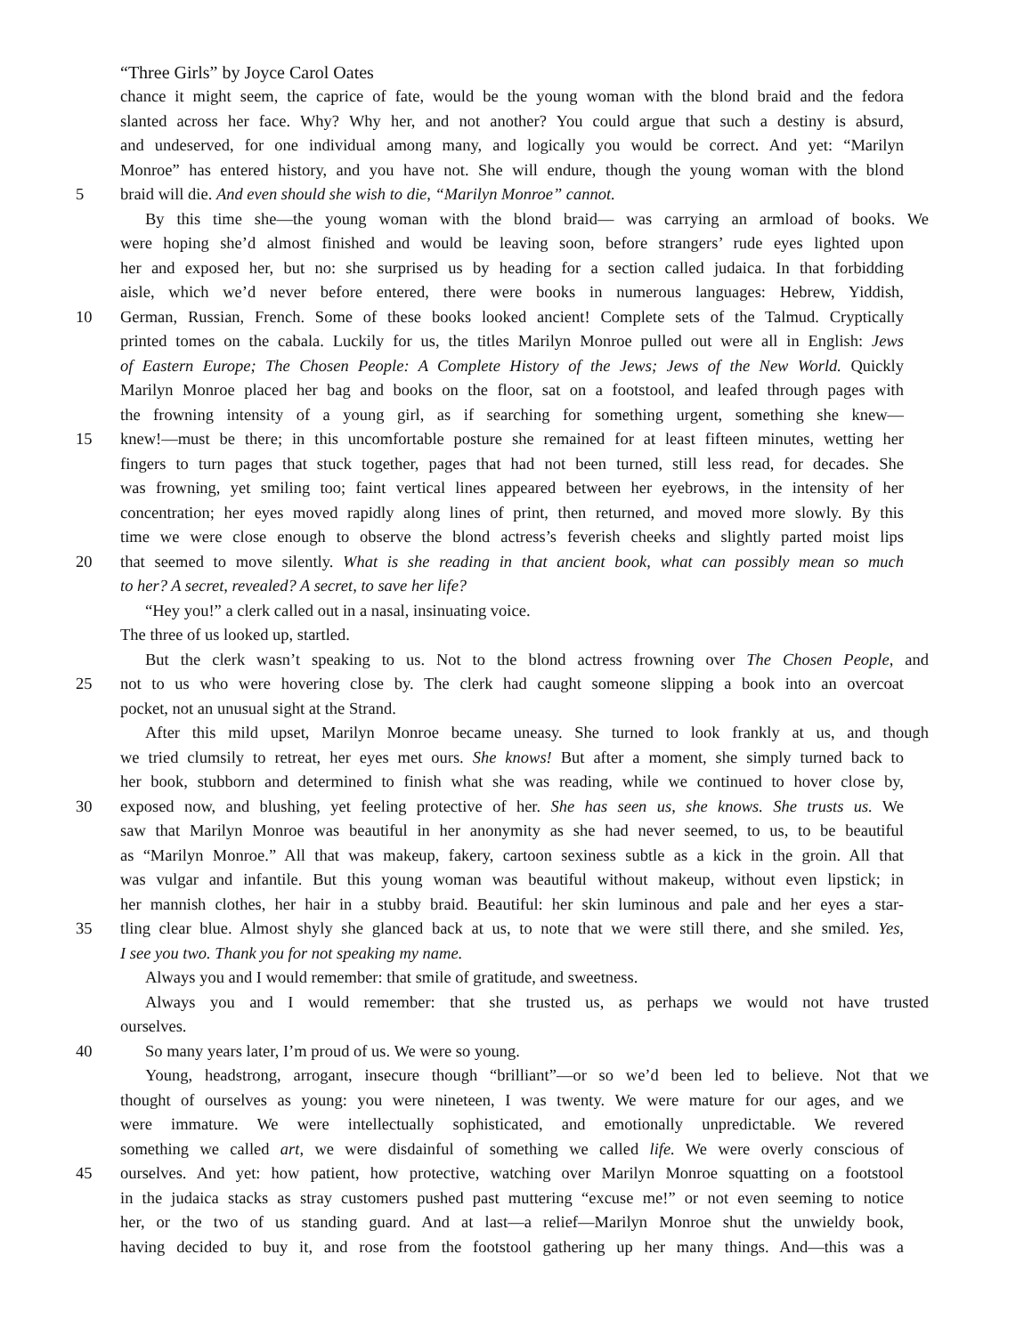“Three Girls” by Joyce Carol Oates
chance it might seem, the caprice of fate, would be the young woman with the blond braid and the fedora
slanted across her face. Why? Why her, and not another? You could argue that such a destiny is absurd,
and undeserved, for one individual among many, and logically you would be correct. And yet: “Marilyn
Monroe” has entered history, and you have not. She will endure, though the young woman with the blond
5 braid will die. And even should she wish to die, “Marilyn Monroe” cannot.
By this time she—the young woman with the blond braid— was carrying an armload of books. We
were hoping she’d almost finished and would be leaving soon, before strangers’ rude eyes lighted upon
her and exposed her, but no: she surprised us by heading for a section called judaica. In that forbidding
aisle, which we’d never before entered, there were books in numerous languages: Hebrew, Yiddish,
10 German, Russian, French. Some of these books looked ancient! Complete sets of the Talmud. Cryptically
printed tomes on the cabala. Luckily for us, the titles Marilyn Monroe pulled out were all in English: Jews
of Eastern Europe; The Chosen People: A Complete History of the Jews; Jews of the New World. Quickly
Marilyn Monroe placed her bag and books on the floor, sat on a footstool, and leafed through pages with
the frowning intensity of a young girl, as if searching for something urgent, something she knew—
15 knew!—must be there; in this uncomfortable posture she remained for at least fifteen minutes, wetting her
fingers to turn pages that stuck together, pages that had not been turned, still less read, for decades. She
was frowning, yet smiling too; faint vertical lines appeared between her eyebrows, in the intensity of her
concentration; her eyes moved rapidly along lines of print, then returned, and moved more slowly. By this
time we were close enough to observe the blond actress’s feverish cheeks and slightly parted moist lips
20 that seemed to move silently. What is she reading in that ancient book, what can possibly mean so much
to her? A secret, revealed? A secret, to save her life?
“Hey you!” a clerk called out in a nasal, insinuating voice.
The three of us looked up, startled.
But the clerk wasn’t speaking to us. Not to the blond actress frowning over The Chosen People, and
25 not to us who were hovering close by. The clerk had caught someone slipping a book into an overcoat
pocket, not an unusual sight at the Strand.
After this mild upset, Marilyn Monroe became uneasy. She turned to look frankly at us, and though
we tried clumsily to retreat, her eyes met ours. She knows! But after a moment, she simply turned back to
her book, stubborn and determined to finish what she was reading, while we continued to hover close by,
30 exposed now, and blushing, yet feeling protective of her. She has seen us, she knows. She trusts us. We
saw that Marilyn Monroe was beautiful in her anonymity as she had never seemed, to us, to be beautiful
as “Marilyn Monroe.” All that was makeup, fakery, cartoon sexiness subtle as a kick in the groin. All that
was vulgar and infantile. But this young woman was beautiful without makeup, without even lipstick; in
her mannish clothes, her hair in a stubby braid. Beautiful: her skin luminous and pale and her eyes a star-
35 tling clear blue. Almost shyly she glanced back at us, to note that we were still there, and she smiled. Yes,
I see you two. Thank you for not speaking my name.
Always you and I would remember: that smile of gratitude, and sweetness.
Always you and I would remember: that she trusted us, as perhaps we would not have trusted
ourselves.
40 So many years later, I’m proud of us. We were so young.
Young, headstrong, arrogant, insecure though “brilliant”—or so we’d been led to believe. Not that we
thought of ourselves as young: you were nineteen, I was twenty. We were mature for our ages, and we
were immature. We were intellectually sophisticated, and emotionally unpredictable. We revered
something we called art, we were disdainful of something we called life. We were overly conscious of
45 ourselves. And yet: how patient, how protective, watching over Marilyn Monroe squatting on a footstool
in the judaica stacks as stray customers pushed past muttering “excuse me!” or not even seeming to notice
her, or the two of us standing guard. And at last—a relief—Marilyn Monroe shut the unwieldy book,
having decided to buy it, and rose from the footstool gathering up her many things. And—this was a